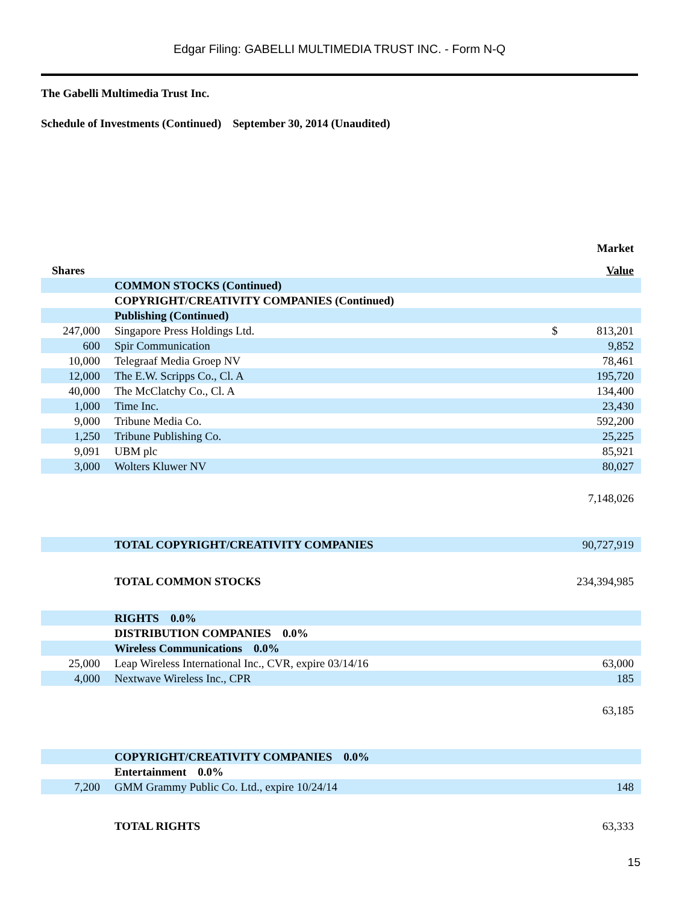Edgar Filing: GABELLI MULTIMEDIA TRUST INC. - Form N-Q
The Gabelli Multimedia Trust Inc.
Schedule of Investments (Continued) September 30, 2014 (Unaudited)
| | | | Market |
| --- | --- | --- | --- |
| Shares | | | Value |
| | COMMON STOCKS (Continued) | | |
| | COPYRIGHT/CREATIVITY COMPANIES (Continued) | | |
| | Publishing (Continued) | | |
| 247,000 | Singapore Press Holdings Ltd. | $ | 813,201 |
| 600 | Spir Communication | | 9,852 |
| 10,000 | Telegraaf Media Groep NV | | 78,461 |
| 12,000 | The E.W. Scripps Co., Cl. A | | 195,720 |
| 40,000 | The McClatchy Co., Cl. A | | 134,400 |
| 1,000 | Time Inc. | | 23,430 |
| 9,000 | Tribune Media Co. | | 592,200 |
| 1,250 | Tribune Publishing Co. | | 25,225 |
| 9,091 | UBM plc | | 85,921 |
| 3,000 | Wolters Kluwer NV | | 80,027 |
| | | | 7,148,026 |
| | TOTAL COPYRIGHT/CREATIVITY COMPANIES | | 90,727,919 |
| | TOTAL COMMON STOCKS | | 234,394,985 |
| | RIGHTS 0.0% | | |
| | DISTRIBUTION COMPANIES 0.0% | | |
| | Wireless Communications 0.0% | | |
| 25,000 | Leap Wireless International Inc., CVR, expire 03/14/16 | | 63,000 |
| 4,000 | Nextwave Wireless Inc., CPR | | 185 |
| | | | 63,185 |
| | COPYRIGHT/CREATIVITY COMPANIES 0.0% | | |
| | Entertainment 0.0% | | |
| 7,200 | GMM Grammy Public Co. Ltd., expire 10/24/14 | | 148 |
| | TOTAL RIGHTS | | 63,333 |
15